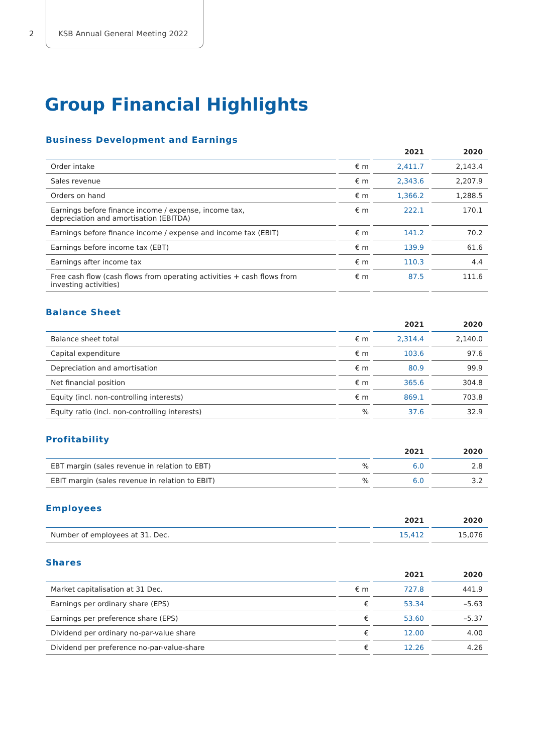2 KSB Annual General Meeting 2022
Group Financial Highlights
Business Development and Earnings
| | | 2021 | 2020 |
| --- | --- | --- | --- |
| Order intake | € m | 2,411.7 | 2,143.4 |
| Sales revenue | € m | 2,343.6 | 2,207.9 |
| Orders on hand | € m | 1,366.2 | 1,288.5 |
| Earnings before finance income / expense, income tax, depreciation and amortisation (EBITDA) | € m | 222.1 | 170.1 |
| Earnings before finance income / expense and income tax (EBIT) | € m | 141.2 | 70.2 |
| Earnings before income tax (EBT) | € m | 139.9 | 61.6 |
| Earnings after income tax | € m | 110.3 | 4.4 |
| Free cash flow (cash flows from operating activities + cash flows from investing activities) | € m | 87.5 | 111.6 |
Balance Sheet
| | | 2021 | 2020 |
| --- | --- | --- | --- |
| Balance sheet total | € m | 2,314.4 | 2,140.0 |
| Capital expenditure | € m | 103.6 | 97.6 |
| Depreciation and amortisation | € m | 80.9 | 99.9 |
| Net financial position | € m | 365.6 | 304.8 |
| Equity (incl. non-controlling interests) | € m | 869.1 | 703.8 |
| Equity ratio (incl. non-controlling interests) | % | 37.6 | 32.9 |
Profitability
| | | 2021 | 2020 |
| --- | --- | --- | --- |
| EBT margin (sales revenue in relation to EBT) | % | 6.0 | 2.8 |
| EBIT margin (sales revenue in relation to EBIT) | % | 6.0 | 3.2 |
Employees
| | | 2021 | 2020 |
| --- | --- | --- | --- |
| Number of employees at 31. Dec. | | 15,412 | 15,076 |
Shares
| | | 2021 | 2020 |
| --- | --- | --- | --- |
| Market capitalisation at 31 Dec. | € m | 727.8 | 441.9 |
| Earnings per ordinary share (EPS) | € | 53.34 | –5.63 |
| Earnings per preference share (EPS) | € | 53.60 | –5.37 |
| Dividend per ordinary no-par-value share | € | 12.00 | 4.00 |
| Dividend per preference no-par-value-share | € | 12.26 | 4.26 |